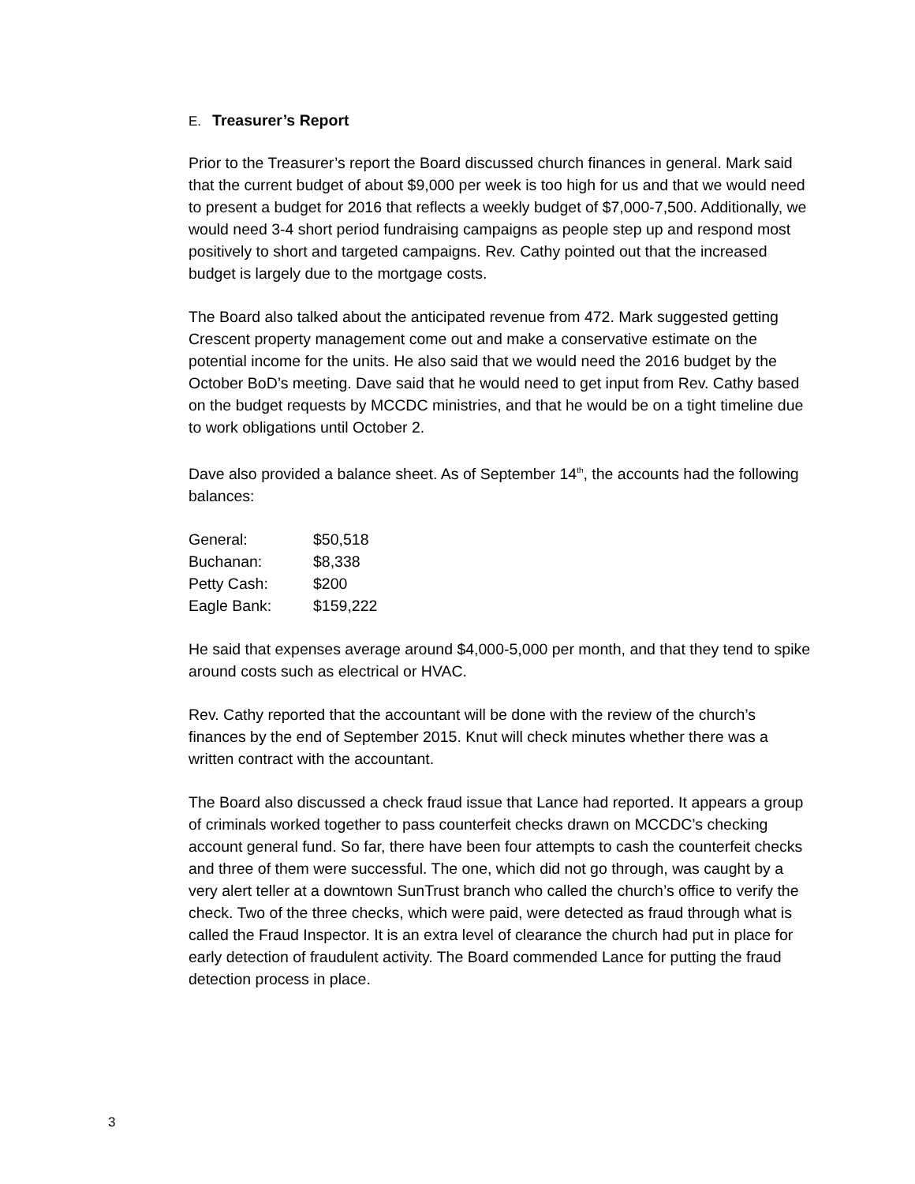E. Treasurer’s Report
Prior to the Treasurer’s report the Board discussed church finances in general. Mark said that the current budget of about $9,000 per week is too high for us and that we would need to present a budget for 2016 that reflects a weekly budget of $7,000-7,500. Additionally, we would need 3-4 short period fundraising campaigns as people step up and respond most positively to short and targeted campaigns. Rev. Cathy pointed out that the increased budget is largely due to the mortgage costs.
The Board also talked about the anticipated revenue from 472. Mark suggested getting Crescent property management come out and make a conservative estimate on the potential income for the units. He also said that we would need the 2016 budget by the October BoD’s meeting. Dave said that he would need to get input from Rev. Cathy based on the budget requests by MCCDC ministries, and that he would be on a tight timeline due to work obligations until October 2.
Dave also provided a balance sheet. As of September 14<sup>th</sup>, the accounts had the following balances:
| General: | $50,518 |
| Buchanan: | $8,338 |
| Petty Cash: | $200 |
| Eagle Bank: | $159,222 |
He said that expenses average around $4,000-5,000 per month, and that they tend to spike around costs such as electrical or HVAC.
Rev. Cathy reported that the accountant will be done with the review of the church’s finances by the end of September 2015. Knut will check minutes whether there was a written contract with the accountant.
The Board also discussed a check fraud issue that Lance had reported. It appears a group of criminals worked together to pass counterfeit checks drawn on MCCDC’s checking account general fund. So far, there have been four attempts to cash the counterfeit checks and three of them were successful. The one, which did not go through, was caught by a very alert teller at a downtown SunTrust branch who called the church’s office to verify the check. Two of the three checks, which were paid, were detected as fraud through what is called the Fraud Inspector. It is an extra level of clearance the church had put in place for early detection of fraudulent activity. The Board commended Lance for putting the fraud detection process in place.
3